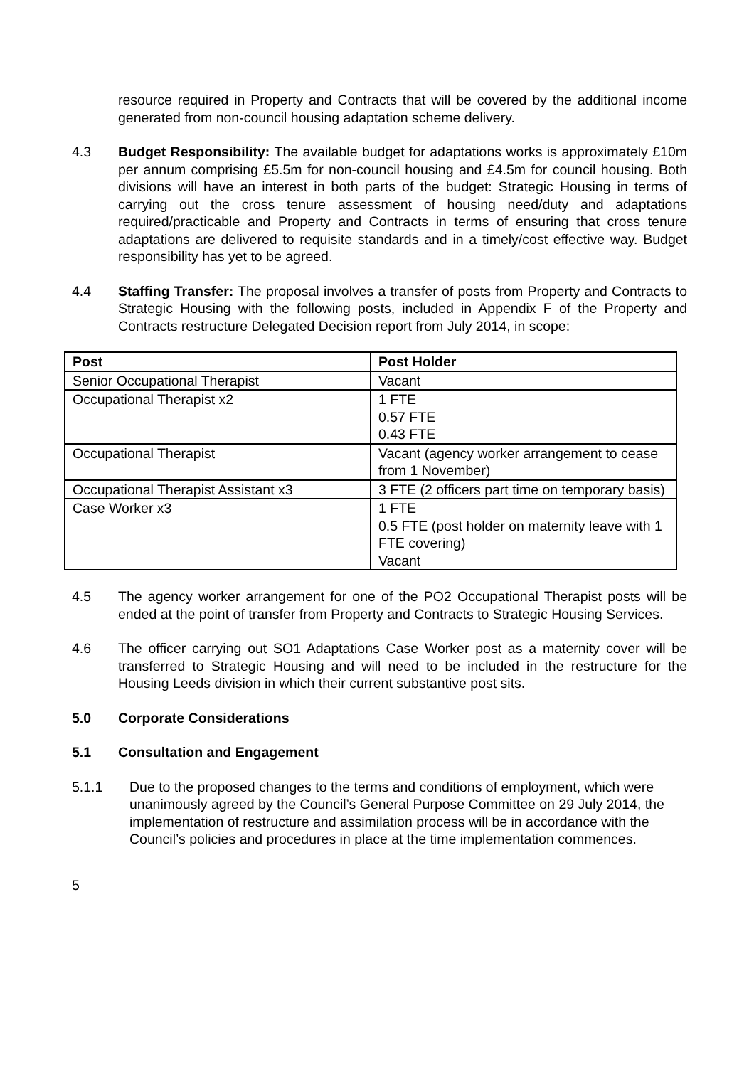resource required in Property and Contracts that will be covered by the additional income generated from non-council housing adaptation scheme delivery.
4.3 Budget Responsibility: The available budget for adaptations works is approximately £10m per annum comprising £5.5m for non-council housing and £4.5m for council housing. Both divisions will have an interest in both parts of the budget: Strategic Housing in terms of carrying out the cross tenure assessment of housing need/duty and adaptations required/practicable and Property and Contracts in terms of ensuring that cross tenure adaptations are delivered to requisite standards and in a timely/cost effective way. Budget responsibility has yet to be agreed.
4.4 Staffing Transfer: The proposal involves a transfer of posts from Property and Contracts to Strategic Housing with the following posts, included in Appendix F of the Property and Contracts restructure Delegated Decision report from July 2014, in scope:
| Post | Post Holder |
| --- | --- |
| Senior Occupational Therapist | Vacant |
| Occupational Therapist x2 | 1 FTE 0.57 FTE 0.43 FTE |
| Occupational Therapist | Vacant (agency worker arrangement to cease from 1 November) |
| Occupational Therapist Assistant x3 | 3 FTE (2 officers part time on temporary basis) |
| Case Worker x3 | 1 FTE 0.5 FTE (post holder on maternity leave with 1 FTE covering) Vacant |
4.5 The agency worker arrangement for one of the PO2 Occupational Therapist posts will be ended at the point of transfer from Property and Contracts to Strategic Housing Services.
4.6 The officer carrying out SO1 Adaptations Case Worker post as a maternity cover will be transferred to Strategic Housing and will need to be included in the restructure for the Housing Leeds division in which their current substantive post sits.
5.0 Corporate Considerations
5.1 Consultation and Engagement
5.1.1 Due to the proposed changes to the terms and conditions of employment, which were unanimously agreed by the Council’s General Purpose Committee on 29 July 2014, the implementation of restructure and assimilation process will be in accordance with the Council’s policies and procedures in place at the time implementation commences.
5